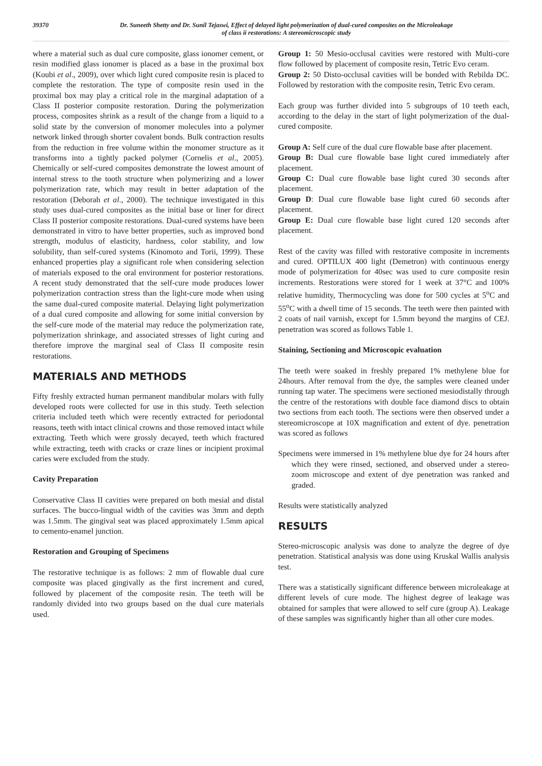39370 Dr. Suneeth Shetty and Dr. Sunil Tejaswi, Effect of delayed light polymerization of dual-cured composites on the Microleakage
of class ii restorations: A stereomicroscopic study
where a material such as dual cure composite, glass ionomer cement, or resin modified glass ionomer is placed as a base in the proximal box (Koubi et al., 2009), over which light cured composite resin is placed to complete the restoration. The type of composite resin used in the proximal box may play a critical role in the marginal adaptation of a Class II posterior composite restoration. During the polymerization process, composites shrink as a result of the change from a liquid to a solid state by the conversion of monomer molecules into a polymer network linked through shorter covalent bonds. Bulk contraction results from the reduction in free volume within the monomer structure as it transforms into a tightly packed polymer (Cornelis et al., 2005). Chemically or self-cured composites demonstrate the lowest amount of internal stress to the tooth structure when polymerizing and a lower polymerization rate, which may result in better adaptation of the restoration (Deborah et al., 2000). The technique investigated in this study uses dual-cured composites as the initial base or liner for direct Class II posterior composite restorations. Dual-cured systems have been demonstrated in vitro to have better properties, such as improved bond strength, modulus of elasticity, hardness, color stability, and low solubility, than self-cured systems (Kinomoto and Torii, 1999). These enhanced properties play a significant role when considering selection of materials exposed to the oral environment for posterior restorations. A recent study demonstrated that the self-cure mode produces lower polymerization contraction stress than the light-cure mode when using the same dual-cured composite material. Delaying light polymerization of a dual cured composite and allowing for some initial conversion by the self-cure mode of the material may reduce the polymerization rate, polymerization shrinkage, and associated stresses of light curing and therefore improve the marginal seal of Class II composite resin restorations.
MATERIALS AND METHODS
Fifty freshly extracted human permanent mandibular molars with fully developed roots were collected for use in this study. Teeth selection criteria included teeth which were recently extracted for periodontal reasons, teeth with intact clinical crowns and those removed intact while extracting. Teeth which were grossly decayed, teeth which fractured while extracting, teeth with cracks or craze lines or incipient proximal caries were excluded from the study.
Cavity Preparation
Conservative Class II cavities were prepared on both mesial and distal surfaces. The bucco-lingual width of the cavities was 3mm and depth was 1.5mm. The gingival seat was placed approximately 1.5mm apical to cemento-enamel junction.
Restoration and Grouping of Specimens
The restorative technique is as follows: 2 mm of flowable dual cure composite was placed gingivally as the first increment and cured, followed by placement of the composite resin. The teeth will be randomly divided into two groups based on the dual cure materials used.
Group 1: 50 Mesio-occlusal cavities were restored with Multi-core flow followed by placement of composite resin, Tetric Evo ceram.
Group 2: 50 Disto-occlusal cavities will be bonded with Rebilda DC. Followed by restoration with the composite resin, Tetric Evo ceram.
Each group was further divided into 5 subgroups of 10 teeth each, according to the delay in the start of light polymerization of the dual-cured composite.
Group A: Self cure of the dual cure flowable base after placement.
Group B: Dual cure flowable base light cured immediately after placement.
Group C: Dual cure flowable base light cured 30 seconds after placement.
Group D: Dual cure flowable base light cured 60 seconds after placement.
Group E: Dual cure flowable base light cured 120 seconds after placement.
Rest of the cavity was filled with restorative composite in increments and cured. OPTILUX 400 light (Demetron) with continuous energy mode of polymerization for 40sec was used to cure composite resin increments. Restorations were stored for 1 week at 37°C and 100% relative humidity, Thermocycling was done for 500 cycles at 5<sup>o</sup>C and 55<sup>o</sup>C with a dwell time of 15 seconds. The teeth were then painted with 2 coats of nail varnish, except for 1.5mm beyond the margins of CEJ. penetration was scored as follows Table 1.
Staining, Sectioning and Microscopic evaluation
The teeth were soaked in freshly prepared 1% methylene blue for 24hours. After removal from the dye, the samples were cleaned under running tap water. The specimens were sectioned mesiodistally through the centre of the restorations with double face diamond discs to obtain two sections from each tooth. The sections were then observed under a stereomicroscope at 10X magnification and extent of dye. penetration was scored as follows
Specimens were immersed in 1% methylene blue dye for 24 hours after which they were rinsed, sectioned, and observed under a stereo-zoom microscope and extent of dye penetration was ranked and graded.
Results were statistically analyzed
RESULTS
Stereo-microscopic analysis was done to analyze the degree of dye penetration. Statistical analysis was done using Kruskal Wallis analysis test.
There was a statistically significant difference between microleakage at different levels of cure mode. The highest degree of leakage was obtained for samples that were allowed to self cure (group A). Leakage of these samples was significantly higher than all other cure modes.